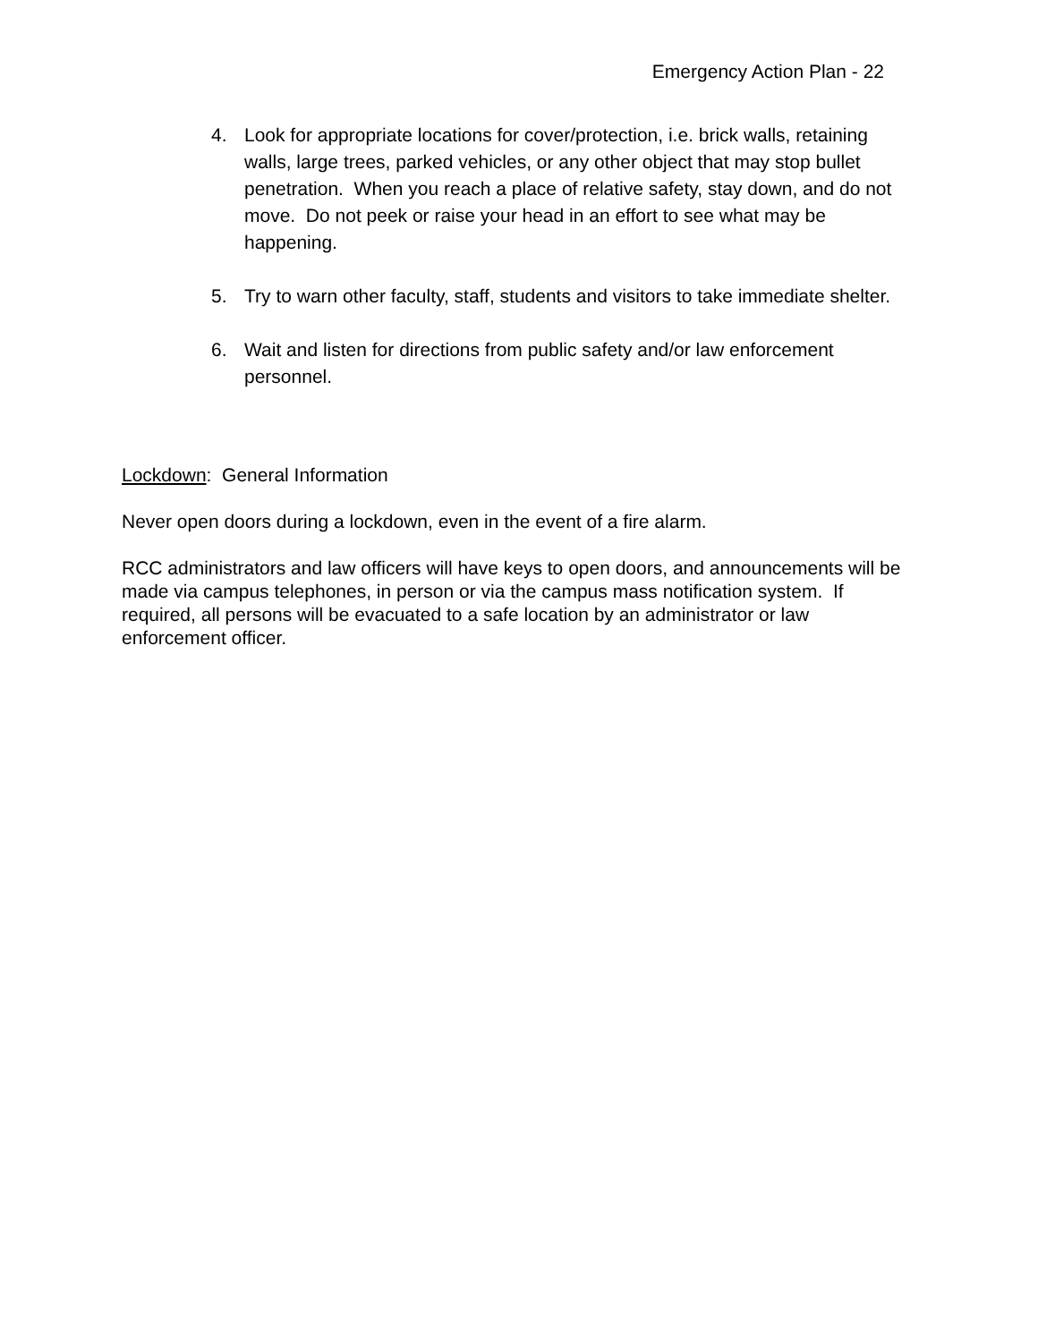Emergency Action Plan - 22
4. Look for appropriate locations for cover/protection, i.e. brick walls, retaining walls, large trees, parked vehicles, or any other object that may stop bullet penetration. When you reach a place of relative safety, stay down, and do not move. Do not peek or raise your head in an effort to see what may be happening.
5. Try to warn other faculty, staff, students and visitors to take immediate shelter.
6. Wait and listen for directions from public safety and/or law enforcement personnel.
Lockdown: General Information
Never open doors during a lockdown, even in the event of a fire alarm.
RCC administrators and law officers will have keys to open doors, and announcements will be made via campus telephones, in person or via the campus mass notification system. If required, all persons will be evacuated to a safe location by an administrator or law enforcement officer.